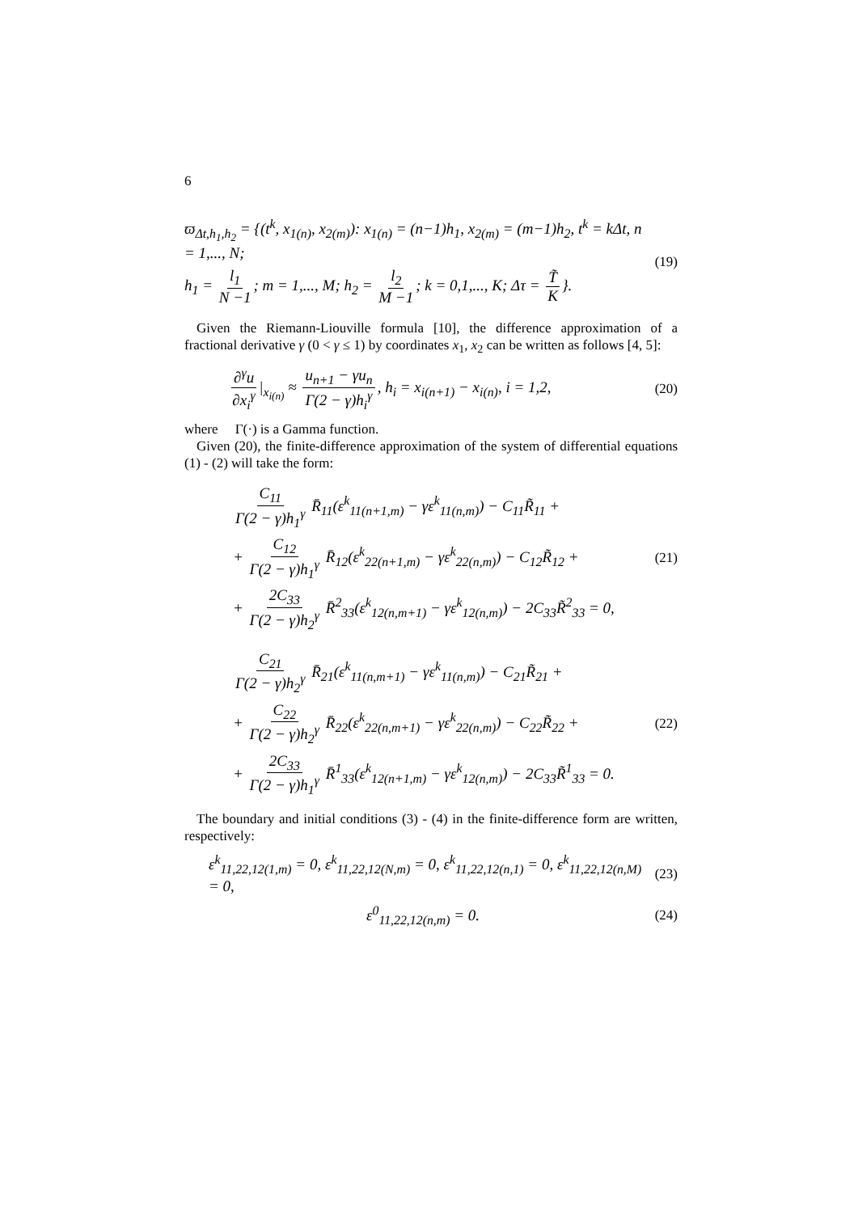6
ϖ<sub>Δt,h<sub>1</sub>,h<sub>2</sub></sub> = {(t<sup>k</sup>, x<sub>1(n)</sub>, x<sub>2(m)</sub>): x<sub>1(n)</sub> = (n−1)h<sub>1</sub>, x<sub>2(m)</sub> = (m−1)h<sub>2</sub>, t<sup>k</sup> = kΔt, n = 1,..., N;
h<sub>1</sub> = l<sub>1</sub> N −1; m = 1,..., M; h<sub>2</sub> = l<sub>2</sub> M −1; k = 0,1,..., K; Δτ = T̃ K }.
(19)
Given the Riemann-Liouville formula [10], the difference approximation of a fractional derivative γ (0 < γ ≤ 1) by coordinates x<sub>1</sub>, x<sub>2</sub> can be written as follows [4, 5]:
∂<sup>γ</sup>u ∂x<sub>i</sub><sup>γ</sup> |<sub>x<sub>i(n)</sub></sub> ≈ u<sub>n+1</sub> − γu<sub>n</sub> Γ(2 − γ)h<sub>i</sub><sup>γ</sup>, h<sub>i</sub> = x<sub>i(n+1)</sub> − x<sub>i(n)</sub>, i = 1,2,
(20)
where Γ(·) is a Gamma function.
Given (20), the finite-difference approximation of the system of differential equations (1) - (2) will take the form:
C<sub>11</sub> Γ(2 − γ)h<sub>1</sub><sup>γ</sup> R̄<sub>11</sub>(ε<sup>k</sup><sub>11(n+1,m)</sub> − γε<sup>k</sup><sub>11(n,m)</sub>) − C<sub>11</sub>R̃<sub>11</sub> +
+ C<sub>12</sub> Γ(2 − γ)h<sub>1</sub><sup>γ</sup> R̄<sub>12</sub>(ε<sup>k</sup><sub>22(n+1,m)</sub> − γε<sup>k</sup><sub>22(n,m)</sub>) − C<sub>12</sub>R̃<sub>12</sub> +
+ 2C<sub>33</sub> Γ(2 − γ)h<sub>2</sub><sup>γ</sup> R̄<sup>2</sup><sub>33</sub>(ε<sup>k</sup><sub>12(n,m+1)</sub> − γε<sup>k</sup><sub>12(n,m)</sub>) − 2C<sub>33</sub>R̃<sup>2</sup><sub>33</sub> = 0,
(21)
C<sub>21</sub> Γ(2 − γ)h<sub>2</sub><sup>γ</sup> R̄<sub>21</sub>(ε<sup>k</sup><sub>11(n,m+1)</sub> − γε<sup>k</sup><sub>11(n,m)</sub>) − C<sub>21</sub>R̃<sub>21</sub> +
+ C<sub>22</sub> Γ(2 − γ)h<sub>2</sub><sup>γ</sup> R̄<sub>22</sub>(ε<sup>k</sup><sub>22(n,m+1)</sub> − γε<sup>k</sup><sub>22(n,m)</sub>) − C<sub>22</sub>R̃<sub>22</sub> +
+ 2C<sub>33</sub> Γ(2 − γ)h<sub>1</sub><sup>γ</sup> R̄<sup>1</sup><sub>33</sub>(ε<sup>k</sup><sub>12(n+1,m)</sub> − γε<sup>k</sup><sub>12(n,m)</sub>) − 2C<sub>33</sub>R̃<sup>1</sup><sub>33</sub> = 0.
(22)
The boundary and initial conditions (3) - (4) in the finite-difference form are written, respectively:
ε<sup>k</sup><sub>11,22,12(1,m)</sub> = 0, ε<sup>k</sup><sub>11,22,12(N,m)</sub> = 0, ε<sup>k</sup><sub>11,22,12(n,1)</sub> = 0, ε<sup>k</sup><sub>11,22,12(n,M)</sub> = 0,
(23)
ε<sup>0</sup><sub>11,22,12(n,m)</sub> = 0. (24)